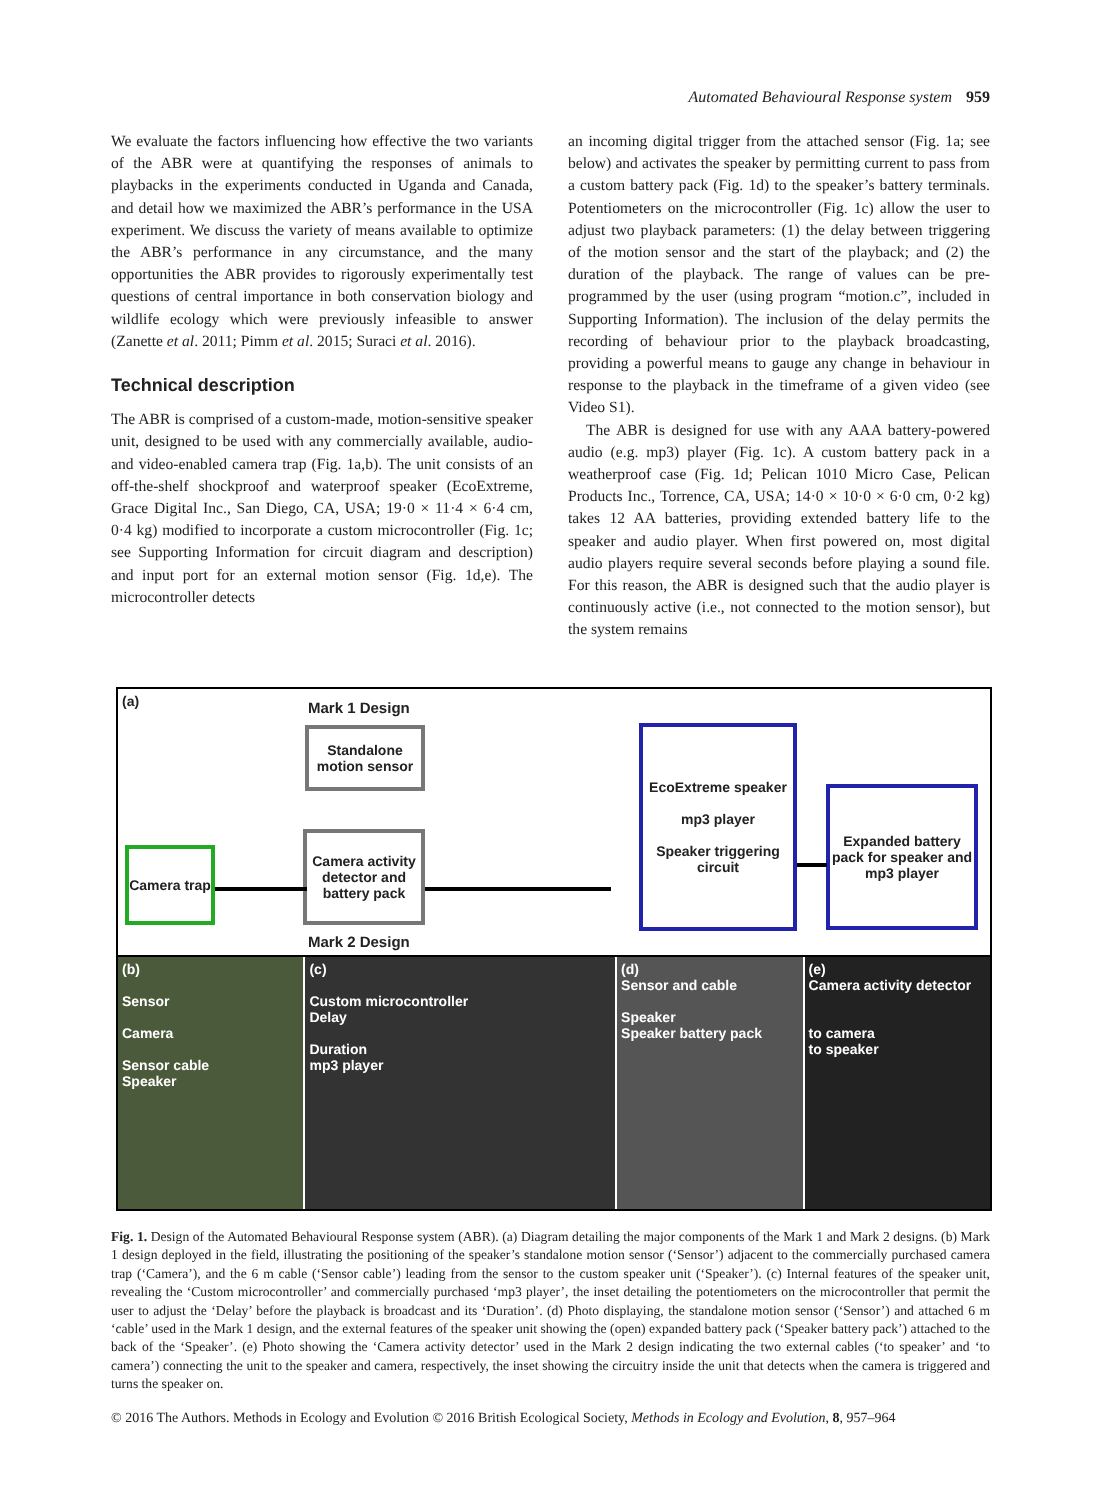Automated Behavioural Response system 959
We evaluate the factors influencing how effective the two variants of the ABR were at quantifying the responses of animals to playbacks in the experiments conducted in Uganda and Canada, and detail how we maximized the ABR’s performance in the USA experiment. We discuss the variety of means available to optimize the ABR’s performance in any circumstance, and the many opportunities the ABR provides to rigorously experimentally test questions of central importance in both conservation biology and wildlife ecology which were previously infeasible to answer (Zanette et al. 2011; Pimm et al. 2015; Suraci et al. 2016).
Technical description
The ABR is comprised of a custom-made, motion-sensitive speaker unit, designed to be used with any commercially available, audio- and video-enabled camera trap (Fig. 1a,b). The unit consists of an off-the-shelf shockproof and waterproof speaker (EcoExtreme, Grace Digital Inc., San Diego, CA, USA; 19·0 × 11·4 × 6·4 cm, 0·4 kg) modified to incorporate a custom microcontroller (Fig. 1c; see Supporting Information for circuit diagram and description) and input port for an external motion sensor (Fig. 1d,e). The microcontroller detects
an incoming digital trigger from the attached sensor (Fig. 1a; see below) and activates the speaker by permitting current to pass from a custom battery pack (Fig. 1d) to the speaker’s battery terminals. Potentiometers on the microcontroller (Fig. 1c) allow the user to adjust two playback parameters: (1) the delay between triggering of the motion sensor and the start of the playback; and (2) the duration of the playback. The range of values can be pre-programmed by the user (using program “motion.c”, included in Supporting Information). The inclusion of the delay permits the recording of behaviour prior to the playback broadcasting, providing a powerful means to gauge any change in behaviour in response to the playback in the timeframe of a given video (see Video S1).
The ABR is designed for use with any AAA battery-powered audio (e.g. mp3) player (Fig. 1c). A custom battery pack in a weatherproof case (Fig. 1d; Pelican 1010 Micro Case, Pelican Products Inc., Torrence, CA, USA; 14·0 × 10·0 × 6·0 cm, 0·2 kg) takes 12 AA batteries, providing extended battery life to the speaker and audio player. When first powered on, most digital audio players require several seconds before playing a sound file. For this reason, the ABR is designed such that the audio player is continuously active (i.e., not connected to the motion sensor), but the system remains
(a) Mark 1 Design
Standalone motion sensor
Camera trap
Camera activity detector and battery pack
Mark 2 Design
EcoExtreme speaker
mp3 player
Speaker triggering circuit
Expanded battery pack for speaker and mp3 player
(b)
Sensor
Camera
Sensor cable
Speaker
(c)
Custom microcontroller
Delay
Duration
mp3 player
(d)
Sensor and cable
Speaker
Speaker battery pack
(e)
Camera activity detector
to camera
to speaker
Fig. 1. Design of the Automated Behavioural Response system (ABR). (a) Diagram detailing the major components of the Mark 1 and Mark 2 designs. (b) Mark 1 design deployed in the field, illustrating the positioning of the speaker’s standalone motion sensor (‘Sensor’) adjacent to the commercially purchased camera trap (‘Camera’), and the 6 m cable (‘Sensor cable’) leading from the sensor to the custom speaker unit (‘Speaker’). (c) Internal features of the speaker unit, revealing the ‘Custom microcontroller’ and commercially purchased ‘mp3 player’, the inset detailing the potentiometers on the microcontroller that permit the user to adjust the ‘Delay’ before the playback is broadcast and its ‘Duration’. (d) Photo displaying, the standalone motion sensor (‘Sensor’) and attached 6 m ‘cable’ used in the Mark 1 design, and the external features of the speaker unit showing the (open) expanded battery pack (‘Speaker battery pack’) attached to the back of the ‘Speaker’. (e) Photo showing the ‘Camera activity detector’ used in the Mark 2 design indicating the two external cables (‘to speaker’ and ‘to camera’) connecting the unit to the speaker and camera, respectively, the inset showing the circuitry inside the unit that detects when the camera is triggered and turns the speaker on.
© 2016 The Authors. Methods in Ecology and Evolution © 2016 British Ecological Society, Methods in Ecology and Evolution, 8, 957–964